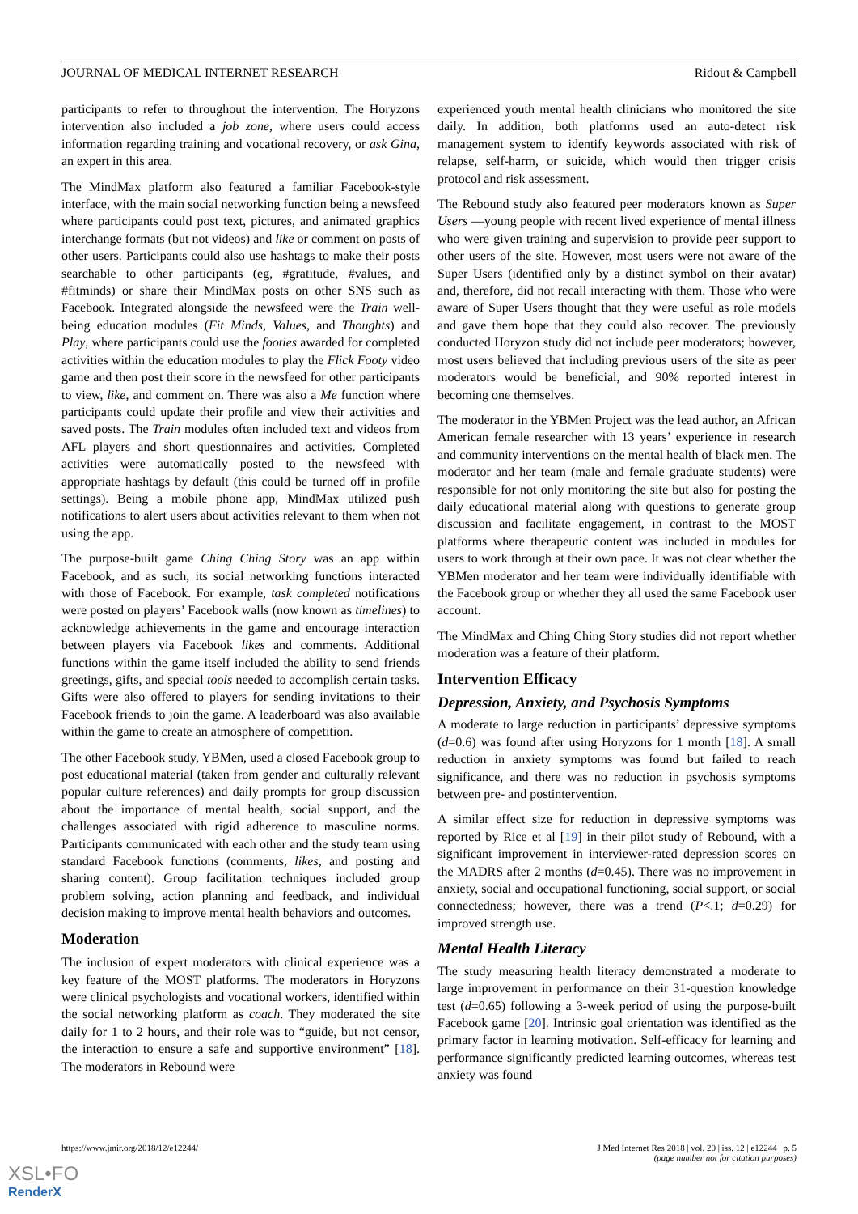JOURNAL OF MEDICAL INTERNET RESEARCH Ridout & Campbell
participants to refer to throughout the intervention. The Horyzons intervention also included a job zone, where users could access information regarding training and vocational recovery, or ask Gina, an expert in this area.
The MindMax platform also featured a familiar Facebook-style interface, with the main social networking function being a newsfeed where participants could post text, pictures, and animated graphics interchange formats (but not videos) and like or comment on posts of other users. Participants could also use hashtags to make their posts searchable to other participants (eg, #gratitude, #values, and #fitminds) or share their MindMax posts on other SNS such as Facebook. Integrated alongside the newsfeed were the Train well-being education modules (Fit Minds, Values, and Thoughts) and Play, where participants could use the footies awarded for completed activities within the education modules to play the Flick Footy video game and then post their score in the newsfeed for other participants to view, like, and comment on. There was also a Me function where participants could update their profile and view their activities and saved posts. The Train modules often included text and videos from AFL players and short questionnaires and activities. Completed activities were automatically posted to the newsfeed with appropriate hashtags by default (this could be turned off in profile settings). Being a mobile phone app, MindMax utilized push notifications to alert users about activities relevant to them when not using the app.
The purpose-built game Ching Ching Story was an app within Facebook, and as such, its social networking functions interacted with those of Facebook. For example, task completed notifications were posted on players’ Facebook walls (now known as timelines) to acknowledge achievements in the game and encourage interaction between players via Facebook likes and comments. Additional functions within the game itself included the ability to send friends greetings, gifts, and special tools needed to accomplish certain tasks. Gifts were also offered to players for sending invitations to their Facebook friends to join the game. A leaderboard was also available within the game to create an atmosphere of competition.
The other Facebook study, YBMen, used a closed Facebook group to post educational material (taken from gender and culturally relevant popular culture references) and daily prompts for group discussion about the importance of mental health, social support, and the challenges associated with rigid adherence to masculine norms. Participants communicated with each other and the study team using standard Facebook functions (comments, likes, and posting and sharing content). Group facilitation techniques included group problem solving, action planning and feedback, and individual decision making to improve mental health behaviors and outcomes.
Moderation
The inclusion of expert moderators with clinical experience was a key feature of the MOST platforms. The moderators in Horyzons were clinical psychologists and vocational workers, identified within the social networking platform as coach. They moderated the site daily for 1 to 2 hours, and their role was to “guide, but not censor, the interaction to ensure a safe and supportive environment” [18]. The moderators in Rebound were
experienced youth mental health clinicians who monitored the site daily. In addition, both platforms used an auto-detect risk management system to identify keywords associated with risk of relapse, self-harm, or suicide, which would then trigger crisis protocol and risk assessment.
The Rebound study also featured peer moderators known as Super Users —young people with recent lived experience of mental illness who were given training and supervision to provide peer support to other users of the site. However, most users were not aware of the Super Users (identified only by a distinct symbol on their avatar) and, therefore, did not recall interacting with them. Those who were aware of Super Users thought that they were useful as role models and gave them hope that they could also recover. The previously conducted Horyzon study did not include peer moderators; however, most users believed that including previous users of the site as peer moderators would be beneficial, and 90% reported interest in becoming one themselves.
The moderator in the YBMen Project was the lead author, an African American female researcher with 13 years’ experience in research and community interventions on the mental health of black men. The moderator and her team (male and female graduate students) were responsible for not only monitoring the site but also for posting the daily educational material along with questions to generate group discussion and facilitate engagement, in contrast to the MOST platforms where therapeutic content was included in modules for users to work through at their own pace. It was not clear whether the YBMen moderator and her team were individually identifiable with the Facebook group or whether they all used the same Facebook user account.
The MindMax and Ching Ching Story studies did not report whether moderation was a feature of their platform.
Intervention Efficacy
Depression, Anxiety, and Psychosis Symptoms
A moderate to large reduction in participants’ depressive symptoms (d=0.6) was found after using Horyzons for 1 month [18]. A small reduction in anxiety symptoms was found but failed to reach significance, and there was no reduction in psychosis symptoms between pre- and postintervention.
A similar effect size for reduction in depressive symptoms was reported by Rice et al [19] in their pilot study of Rebound, with a significant improvement in interviewer-rated depression scores on the MADRS after 2 months (d=0.45). There was no improvement in anxiety, social and occupational functioning, social support, or social connectedness; however, there was a trend (P<.1; d=0.29) for improved strength use.
Mental Health Literacy
The study measuring health literacy demonstrated a moderate to large improvement in performance on their 31-question knowledge test (d=0.65) following a 3-week period of using the purpose-built Facebook game [20]. Intrinsic goal orientation was identified as the primary factor in learning motivation. Self-efficacy for learning and performance significantly predicted learning outcomes, whereas test anxiety was found
https://www.jmir.org/2018/12/e12244/
J Med Internet Res 2018 | vol. 20 | iss. 12 | e12244 | p. 5
(page number not for citation purposes)
XSL•FO
RenderX